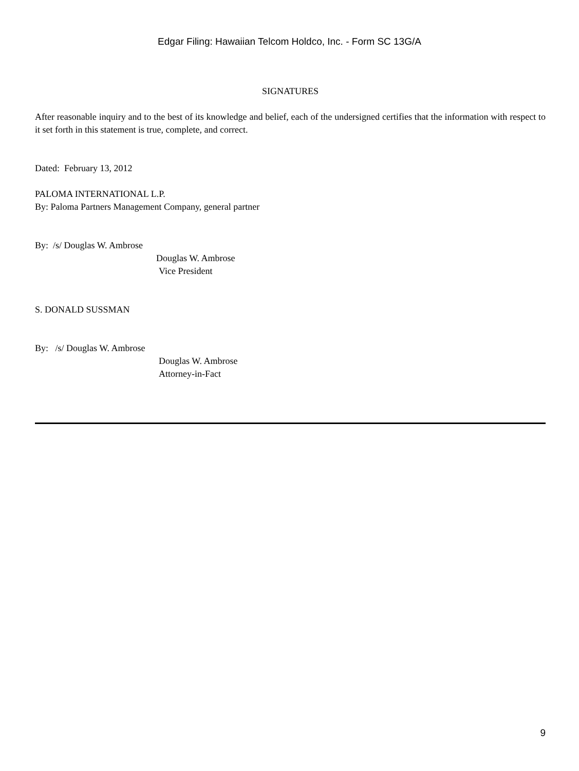Edgar Filing: Hawaiian Telcom Holdco, Inc. - Form SC 13G/A
SIGNATURES
After reasonable inquiry and to the best of its knowledge and belief, each of the undersigned certifies that the information with respect to it set forth in this statement is true, complete, and correct.
Dated: February 13, 2012
PALOMA INTERNATIONAL L.P.
By: Paloma Partners Management Company, general partner
By: /s/ Douglas W. Ambrose
Douglas W. Ambrose
Vice President
S. DONALD SUSSMAN
By: /s/ Douglas W. Ambrose
Douglas W. Ambrose
Attorney-in-Fact
9